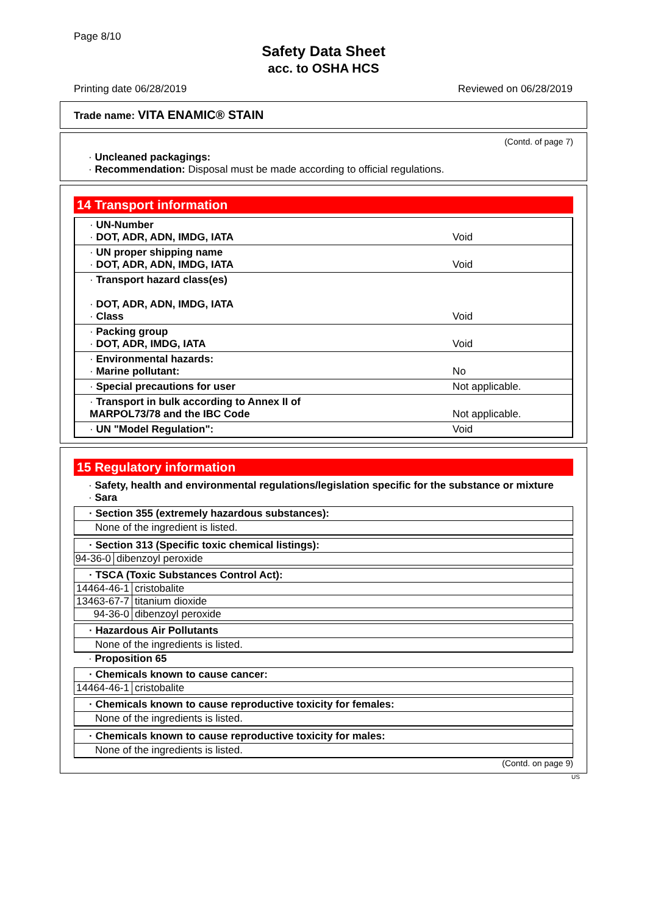Page 8/10
Safety Data Sheet
acc. to OSHA HCS
Printing date 06/28/2019 Reviewed on 06/28/2019
Trade name: VITA ENAMIC® STAIN
(Contd. of page 7)
· Uncleaned packagings:
· Recommendation: Disposal must be made according to official regulations.
14 Transport information
| · UN-Number · DOT, ADR, ADN, IMDG, IATA | Void |
| · UN proper shipping name · DOT, ADR, ADN, IMDG, IATA | Void |
| · Transport hazard class(es) · DOT, ADR, ADN, IMDG, IATA · Class | Void |
| · Packing group · DOT, ADR, IMDG, IATA | Void |
| · Environmental hazards: · Marine pollutant: | No |
| · Special precautions for user | Not applicable. |
| · Transport in bulk according to Annex II of MARPOL73/78 and the IBC Code | Not applicable. |
| · UN "Model Regulation": | Void |
15 Regulatory information
· Safety, health and environmental regulations/legislation specific for the substance or mixture
· Sara
· Section 355 (extremely hazardous substances):
None of the ingredient is listed.
· Section 313 (Specific toxic chemical listings):
94-36-0
dibenzoyl peroxide
· TSCA (Toxic Substances Control Act):
14464-46-1
cristobalite
13463-67-7
titanium dioxide
94-36-0 dibenzoyl peroxide
· Hazardous Air Pollutants
None of the ingredients is listed.
· Proposition 65
· Chemicals known to cause cancer:
14464-46-1
cristobalite
· Chemicals known to cause reproductive toxicity for females:
None of the ingredients is listed.
· Chemicals known to cause reproductive toxicity for males:
None of the ingredients is listed.
(Contd. on page 9)
US